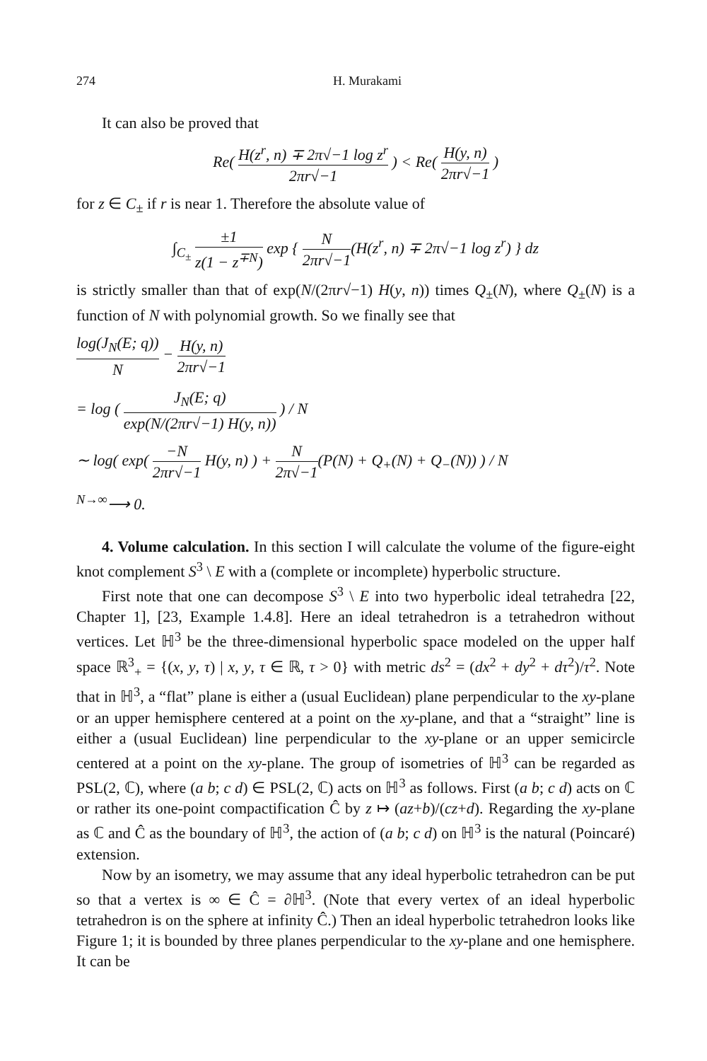274 H. Murakami
It can also be proved that
Re( H(z<sup>r</sup>, n) ∓ 2π√−1 log z<sup>r</sup> 2πr√−1 ) < Re( H(y, n) 2πr√−1 )
for z ∈ C<sub>±</sub> if r is near 1. Therefore the absolute value of
∫<sub>C<sub>±</sub></sub> ±1 z(1 − z<sup>∓N</sup>) exp { N 2πr√−1(H(z<sup>r</sup>, n) ∓ 2π√−1 log z<sup>r</sup>) } dz
is strictly smaller than that of exp(N/(2πr√−1) H(y, n)) times Q<sub>±</sub>(N), where Q<sub>±</sub>(N) is a function of N with polynomial growth. So we finally see that
log(J<sub>N</sub>(E; q)) N − H(y, n) 2πr√−1
= log ( J<sub>N</sub>(E; q) exp(N/(2πr√−1) H(y, n)) ) / N
∼ log( exp( −N 2πr√−1 H(y, n) ) + N 2π√−1(P(N) + Q<sub>+</sub>(N) + Q<sub>−</sub>(N)) ) / N
<sup>N→∞</sup>⟶ 0.
4. Volume calculation. In this section I will calculate the volume of the figure-eight knot complement S<sup>3</sup> \ E with a (complete or incomplete) hyperbolic structure.
First note that one can decompose S<sup>3</sup> \ E into two hyperbolic ideal tetrahedra [22, Chapter 1], [23, Example 1.4.8]. Here an ideal tetrahedron is a tetrahedron without vertices. Let ℍ<sup>3</sup> be the three-dimensional hyperbolic space modeled on the upper half space ℝ<sup>3</sup><sub>+</sub> = {(x, y, τ) | x, y, τ ∈ ℝ, τ > 0} with metric ds<sup>2</sup> = (dx<sup>2</sup> + dy<sup>2</sup> + dτ<sup>2</sup>)/τ<sup>2</sup>. Note that in ℍ<sup>3</sup>, a “flat” plane is either a (usual Euclidean) plane perpendicular to the xy-plane or an upper hemisphere centered at a point on the xy-plane, and that a “straight” line is either a (usual Euclidean) line perpendicular to the xy-plane or an upper semicircle centered at a point on the xy-plane. The group of isometries of ℍ<sup>3</sup> can be regarded as PSL(2, ℂ), where (a b; c d) ∈ PSL(2, ℂ) acts on ℍ<sup>3</sup> as follows. First (a b; c d) acts on ℂ or rather its one-point compactification Ĉ by z ↦ (az+b)/(cz+d). Regarding the xy-plane as ℂ and Ĉ as the boundary of ℍ<sup>3</sup>, the action of (a b; c d) on ℍ<sup>3</sup> is the natural (Poincaré) extension.
Now by an isometry, we may assume that any ideal hyperbolic tetrahedron can be put so that a vertex is ∞ ∈ Ĉ = ∂ℍ<sup>3</sup>. (Note that every vertex of an ideal hyperbolic tetrahedron is on the sphere at infinity Ĉ.) Then an ideal hyperbolic tetrahedron looks like Figure 1; it is bounded by three planes perpendicular to the xy-plane and one hemisphere. It can be